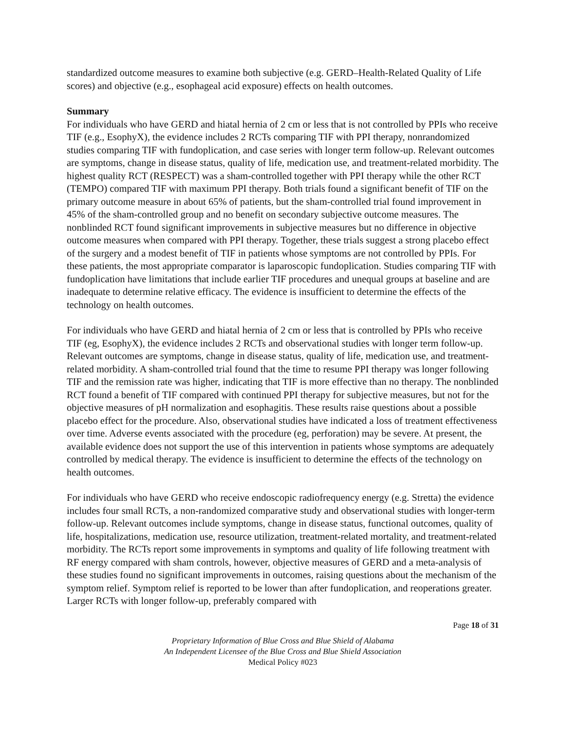standardized outcome measures to examine both subjective (e.g. GERD–Health-Related Quality of Life scores) and objective (e.g., esophageal acid exposure) effects on health outcomes.
Summary
For individuals who have GERD and hiatal hernia of 2 cm or less that is not controlled by PPIs who receive TIF (e.g., EsophyX), the evidence includes 2 RCTs comparing TIF with PPI therapy, nonrandomized studies comparing TIF with fundoplication, and case series with longer term follow-up. Relevant outcomes are symptoms, change in disease status, quality of life, medication use, and treatment-related morbidity. The highest quality RCT (RESPECT) was a sham-controlled together with PPI therapy while the other RCT (TEMPO) compared TIF with maximum PPI therapy. Both trials found a significant benefit of TIF on the primary outcome measure in about 65% of patients, but the sham-controlled trial found improvement in 45% of the sham-controlled group and no benefit on secondary subjective outcome measures. The nonblinded RCT found significant improvements in subjective measures but no difference in objective outcome measures when compared with PPI therapy. Together, these trials suggest a strong placebo effect of the surgery and a modest benefit of TIF in patients whose symptoms are not controlled by PPIs. For these patients, the most appropriate comparator is laparoscopic fundoplication. Studies comparing TIF with fundoplication have limitations that include earlier TIF procedures and unequal groups at baseline and are inadequate to determine relative efficacy. The evidence is insufficient to determine the effects of the technology on health outcomes.
For individuals who have GERD and hiatal hernia of 2 cm or less that is controlled by PPIs who receive TIF (eg, EsophyX), the evidence includes 2 RCTs and observational studies with longer term follow-up. Relevant outcomes are symptoms, change in disease status, quality of life, medication use, and treatment-related morbidity. A sham-controlled trial found that the time to resume PPI therapy was longer following TIF and the remission rate was higher, indicating that TIF is more effective than no therapy. The nonblinded RCT found a benefit of TIF compared with continued PPI therapy for subjective measures, but not for the objective measures of pH normalization and esophagitis. These results raise questions about a possible placebo effect for the procedure. Also, observational studies have indicated a loss of treatment effectiveness over time. Adverse events associated with the procedure (eg, perforation) may be severe. At present, the available evidence does not support the use of this intervention in patients whose symptoms are adequately controlled by medical therapy. The evidence is insufficient to determine the effects of the technology on health outcomes.
For individuals who have GERD who receive endoscopic radiofrequency energy (e.g. Stretta) the evidence includes four small RCTs, a non-randomized comparative study and observational studies with longer-term follow-up. Relevant outcomes include symptoms, change in disease status, functional outcomes, quality of life, hospitalizations, medication use, resource utilization, treatment-related mortality, and treatment-related morbidity. The RCTs report some improvements in symptoms and quality of life following treatment with RF energy compared with sham controls, however, objective measures of GERD and a meta-analysis of these studies found no significant improvements in outcomes, raising questions about the mechanism of the symptom relief. Symptom relief is reported to be lower than after fundoplication, and reoperations greater. Larger RCTs with longer follow-up, preferably compared with
Page 18 of 31
Proprietary Information of Blue Cross and Blue Shield of Alabama
An Independent Licensee of the Blue Cross and Blue Shield Association
Medical Policy #023